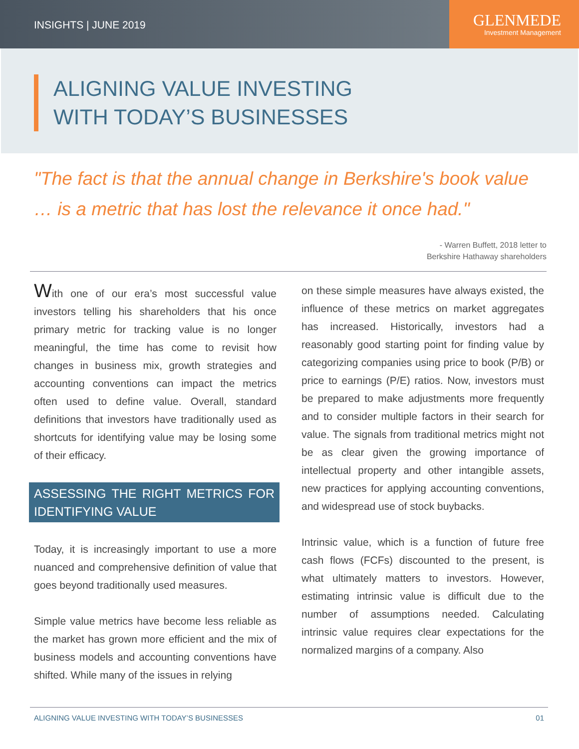INSIGHTS | JUNE 2019
GLENMEDE
Investment Management
ALIGNING VALUE INVESTING
WITH TODAY’S BUSINESSES
"The fact is that the annual change in Berkshire's book value … is a metric that has lost the relevance it once had."
- Warren Buffett, 2018 letter to
Berkshire Hathaway shareholders
With one of our era’s most successful value investors telling his shareholders that his once primary metric for tracking value is no longer meaningful, the time has come to revisit how changes in business mix, growth strategies and accounting conventions can impact the metrics often used to define value. Overall, standard definitions that investors have traditionally used as shortcuts for identifying value may be losing some of their efficacy.
ASSESSING THE RIGHT METRICS FOR IDENTIFYING VALUE
Today, it is increasingly important to use a more nuanced and comprehensive definition of value that goes beyond traditionally used measures.
Simple value metrics have become less reliable as the market has grown more efficient and the mix of business models and accounting conventions have shifted. While many of the issues in relying
on these simple measures have always existed, the influence of these metrics on market aggregates has increased. Historically, investors had a reasonably good starting point for finding value by categorizing companies using price to book (P/B) or price to earnings (P/E) ratios. Now, investors must be prepared to make adjustments more frequently and to consider multiple factors in their search for value. The signals from traditional metrics might not be as clear given the growing importance of intellectual property and other intangible assets, new practices for applying accounting conventions, and widespread use of stock buybacks.
Intrinsic value, which is a function of future free cash flows (FCFs) discounted to the present, is what ultimately matters to investors. However, estimating intrinsic value is difficult due to the number of assumptions needed. Calculating intrinsic value requires clear expectations for the normalized margins of a company. Also
ALIGNING VALUE INVESTING WITH TODAY’S BUSINESSES 01